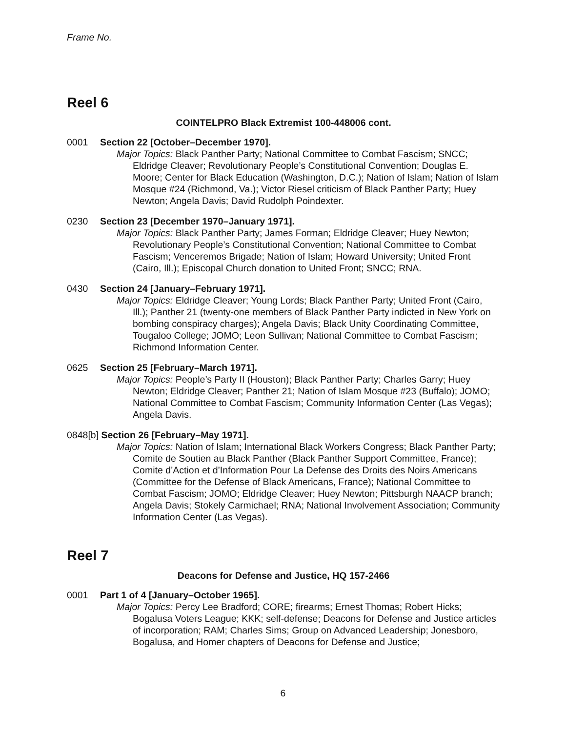Frame No.
Reel 6
COINTELPRO Black Extremist 100-448006 cont.
0001 Section 22 [October–December 1970].
Major Topics: Black Panther Party; National Committee to Combat Fascism; SNCC; Eldridge Cleaver; Revolutionary People’s Constitutional Convention; Douglas E. Moore; Center for Black Education (Washington, D.C.); Nation of Islam; Nation of Islam Mosque #24 (Richmond, Va.); Victor Riesel criticism of Black Panther Party; Huey Newton; Angela Davis; David Rudolph Poindexter.
0230 Section 23 [December 1970–January 1971].
Major Topics: Black Panther Party; James Forman; Eldridge Cleaver; Huey Newton; Revolutionary People’s Constitutional Convention; National Committee to Combat Fascism; Venceremos Brigade; Nation of Islam; Howard University; United Front (Cairo, Ill.); Episcopal Church donation to United Front; SNCC; RNA.
0430 Section 24 [January–February 1971].
Major Topics: Eldridge Cleaver; Young Lords; Black Panther Party; United Front (Cairo, Ill.); Panther 21 (twenty-one members of Black Panther Party indicted in New York on bombing conspiracy charges); Angela Davis; Black Unity Coordinating Committee, Tougaloo College; JOMO; Leon Sullivan; National Committee to Combat Fascism; Richmond Information Center.
0625 Section 25 [February–March 1971].
Major Topics: People’s Party II (Houston); Black Panther Party; Charles Garry; Huey Newton; Eldridge Cleaver; Panther 21; Nation of Islam Mosque #23 (Buffalo); JOMO; National Committee to Combat Fascism; Community Information Center (Las Vegas); Angela Davis.
0848[b] Section 26 [February–May 1971].
Major Topics: Nation of Islam; International Black Workers Congress; Black Panther Party; Comite de Soutien au Black Panther (Black Panther Support Committee, France); Comite d’Action et d’Information Pour La Defense des Droits des Noirs Americans (Committee for the Defense of Black Americans, France); National Committee to Combat Fascism; JOMO; Eldridge Cleaver; Huey Newton; Pittsburgh NAACP branch; Angela Davis; Stokely Carmichael; RNA; National Involvement Association; Community Information Center (Las Vegas).
Reel 7
Deacons for Defense and Justice, HQ 157-2466
0001 Part 1 of 4 [January–October 1965].
Major Topics: Percy Lee Bradford; CORE; firearms; Ernest Thomas; Robert Hicks; Bogalusa Voters League; KKK; self-defense; Deacons for Defense and Justice articles of incorporation; RAM; Charles Sims; Group on Advanced Leadership; Jonesboro, Bogalusa, and Homer chapters of Deacons for Defense and Justice;
6